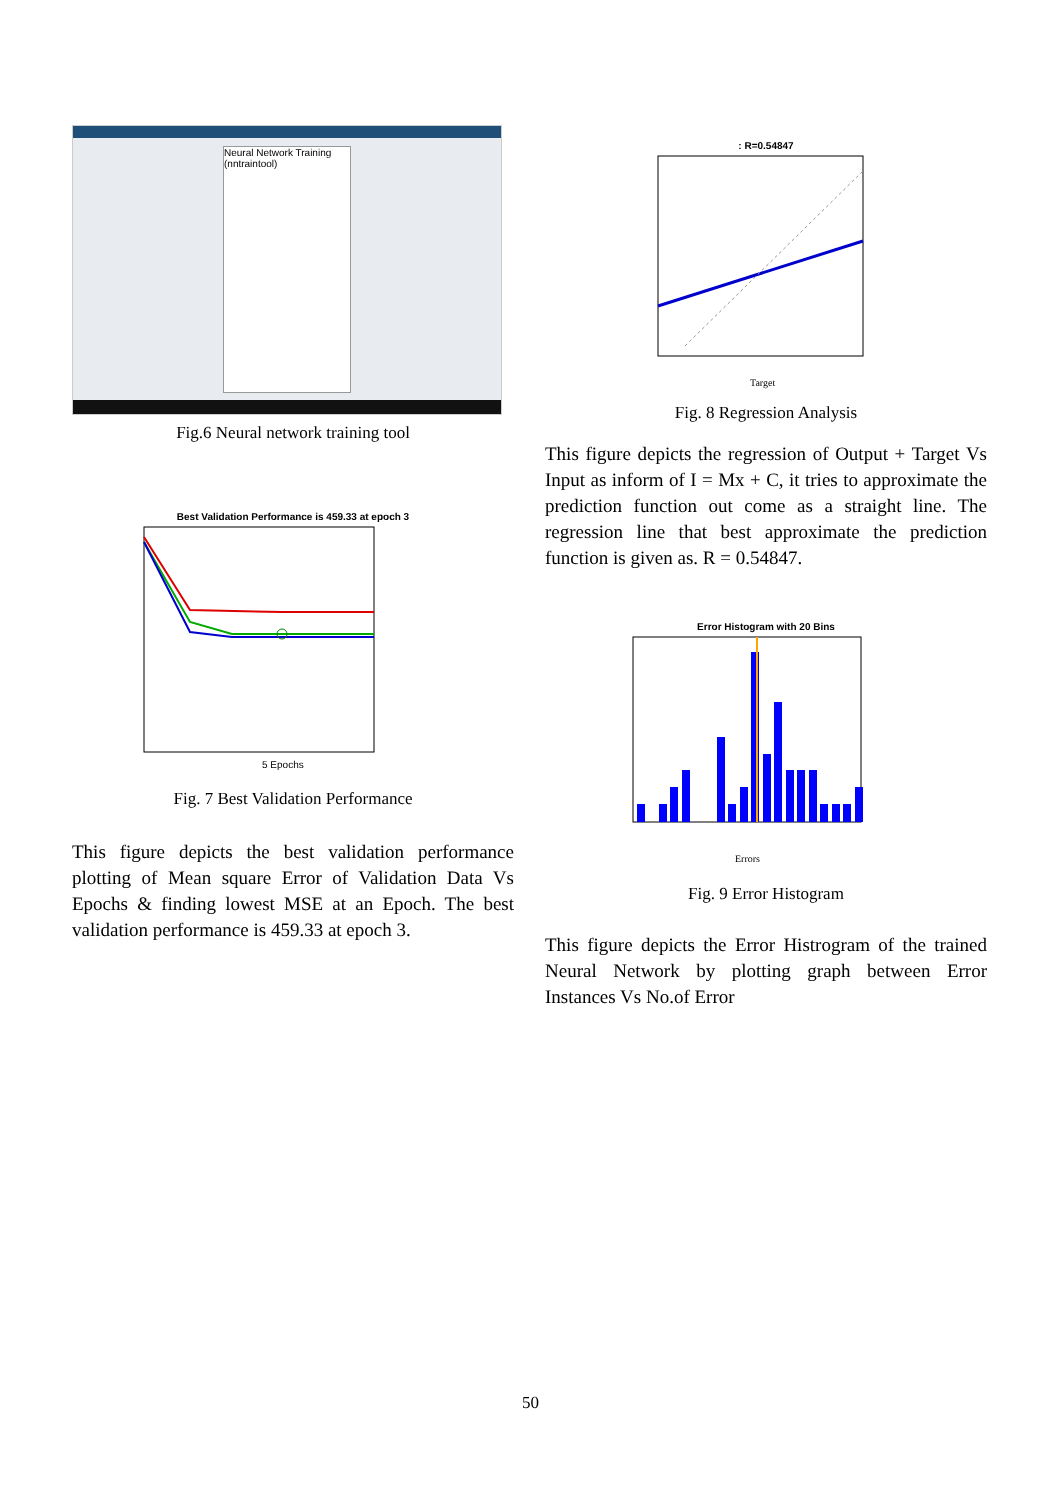Neural Network Training (nntraintool)
Fig.6 Neural network training tool
Best Validation Performance is 459.33 at epoch 3
5 Epochs
Fig. 7 Best Validation Performance
This figure depicts the best validation performance plotting of Mean square Error of Validation Data Vs Epochs & finding lowest MSE at an Epoch. The best validation performance is 459.33 at epoch 3.
: R=0.54847
Target
Fig. 8 Regression Analysis
This figure depicts the regression of Output + Target Vs Input as inform of I = Mx + C, it tries to approximate the prediction function out come as a straight line. The regression line that best approximate the prediction function is given as. R = 0.54847.
Error Histogram with 20 Bins
Errors
Fig. 9 Error Histogram
This figure depicts the Error Histrogram of the trained Neural Network by plotting graph between Error Instances Vs No.of Error
50